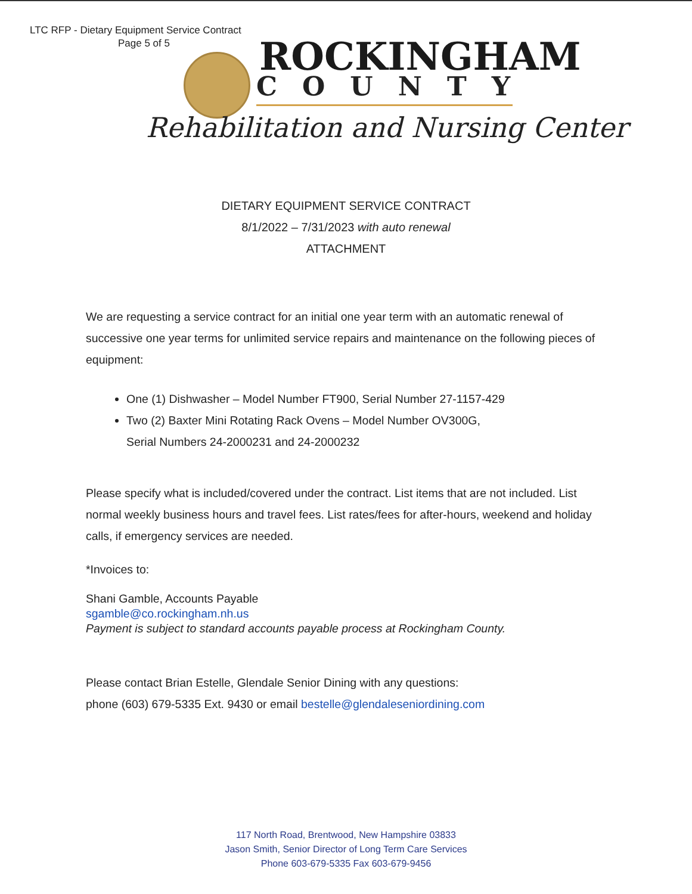LTC RFP - Dietary Equipment Service Contract
Page 5 of 5
ROCKINGHAM
COUNTY
Rehabilitation and Nursing Center
DIETARY EQUIPMENT SERVICE CONTRACT
8/1/2022 – 7/31/2023 with auto renewal
ATTACHMENT
We are requesting a service contract for an initial one year term with an automatic renewal of successive one year terms for unlimited service repairs and maintenance on the following pieces of equipment:
One (1) Dishwasher – Model Number FT900, Serial Number 27-1157-429
Two (2) Baxter Mini Rotating Rack Ovens – Model Number OV300G,
Serial Numbers 24-2000231 and 24-2000232
Please specify what is included/covered under the contract. List items that are not included. List normal weekly business hours and travel fees. List rates/fees for after-hours, weekend and holiday calls, if emergency services are needed.
*Invoices to:
Shani Gamble, Accounts Payable
sgamble@co.rockingham.nh.us
Payment is subject to standard accounts payable process at Rockingham County.
Please contact Brian Estelle, Glendale Senior Dining with any questions:
phone (603) 679-5335 Ext. 9430 or email bestelle@glendaleseniordining.com
117 North Road, Brentwood, New Hampshire 03833
Jason Smith, Senior Director of Long Term Care Services
Phone 603-679-5335 Fax 603-679-9456